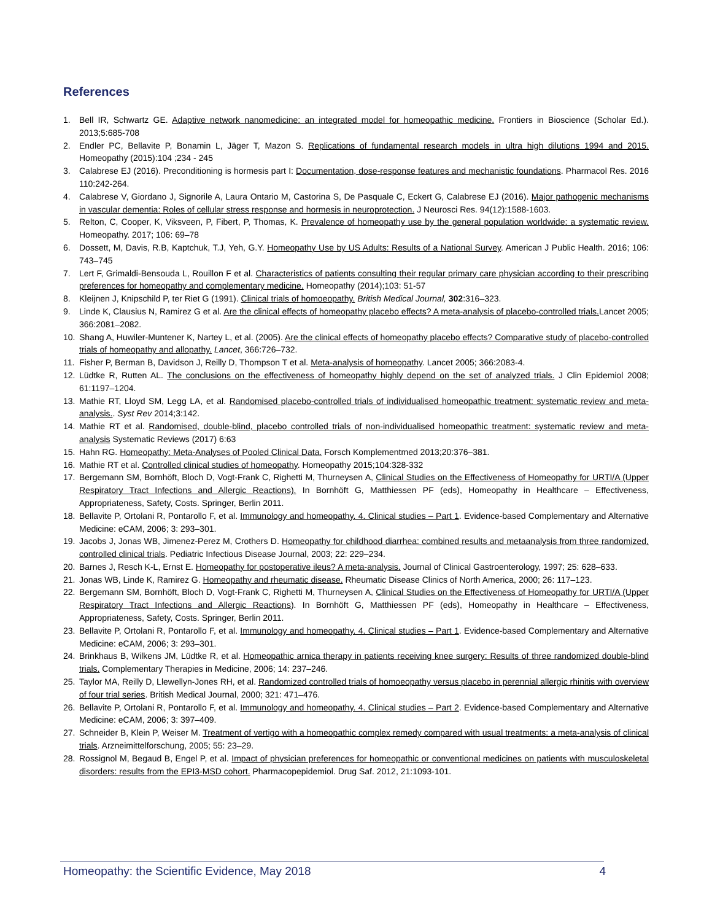References
1. Bell IR, Schwartz GE. Adaptive network nanomedicine: an integrated model for homeopathic medicine. Frontiers in Bioscience (Scholar Ed.). 2013;5:685-708
2. Endler PC, Bellavite P, Bonamin L, Jäger T, Mazon S. Replications of fundamental research models in ultra high dilutions 1994 and 2015. Homeopathy (2015):104 ;234 - 245
3. Calabrese EJ (2016). Preconditioning is hormesis part I: Documentation, dose-response features and mechanistic foundations. Pharmacol Res. 2016 110:242-264.
4. Calabrese V, Giordano J, Signorile A, Laura Ontario M, Castorina S, De Pasquale C, Eckert G, Calabrese EJ (2016). Major pathogenic mechanisms in vascular dementia: Roles of cellular stress response and hormesis in neuroprotection. J Neurosci Res. 94(12):1588-1603.
5. Relton, C, Cooper, K, Viksveen, P, Fibert, P, Thomas, K. Prevalence of homeopathy use by the general population worldwide: a systematic review. Homeopathy. 2017; 106: 69–78
6. Dossett, M, Davis, R.B, Kaptchuk, T.J, Yeh, G.Y. Homeopathy Use by US Adults: Results of a National Survey. American J Public Health. 2016; 106: 743–745
7. Lert F, Grimaldi-Bensouda L, Rouillon F et al. Characteristics of patients consulting their regular primary care physician according to their prescribing preferences for homeopathy and complementary medicine. Homeopathy (2014);103: 51-57
8. Kleijnen J, Knipschild P, ter Riet G (1991). Clinical trials of homoeopathy. British Medical Journal, 302:316–323.
9. Linde K, Clausius N, Ramirez G et al. Are the clinical effects of homeopathy placebo effects? A meta-analysis of placebo-controlled trials. Lancet 2005; 366:2081–2082.
10. Shang A, Huwiler-Muntener K, Nartey L, et al. (2005). Are the clinical effects of homeopathy placebo effects? Comparative study of placebo-controlled trials of homeopathy and allopathy. Lancet, 366:726–732.
11. Fisher P, Berman B, Davidson J, Reilly D, Thompson T et al. Meta-analysis of homeopathy. Lancet 2005; 366:2083-4.
12. Lüdtke R, Rutten AL. The conclusions on the effectiveness of homeopathy highly depend on the set of analyzed trials. J Clin Epidemiol 2008; 61:1197–1204.
13. Mathie RT, Lloyd SM, Legg LA, et al. Randomised placebo-controlled trials of individualised homeopathic treatment: systematic review and meta-analysis.. Syst Rev 2014;3:142.
14. Mathie RT et al. Randomised, double-blind, placebo controlled trials of non-individualised homeopathic treatment: systematic review and meta-analysis Systematic Reviews (2017) 6:63
15. Hahn RG. Homeopathy: Meta-Analyses of Pooled Clinical Data. Forsch Komplementmed 2013;20:376–381.
16. Mathie RT et al. Controlled clinical studies of homeopathy. Homeopathy 2015;104:328-332
17. Bergemann SM, Bornhöft, Bloch D, Vogt-Frank C, Righetti M, Thurneysen A, Clinical Studies on the Effectiveness of Homeopathy for URTI/A (Upper Respiratory Tract Infections and Allergic Reactions). In Bornhöft G, Matthiessen PF (eds), Homeopathy in Healthcare – Effectiveness, Appropriateness, Safety, Costs. Springer, Berlin 2011.
18. Bellavite P, Ortolani R, Pontarollo F, et al. Immunology and homeopathy. 4. Clinical studies – Part 1. Evidence-based Complementary and Alternative Medicine: eCAM, 2006; 3: 293–301.
19. Jacobs J, Jonas WB, Jimenez-Perez M, Crothers D. Homeopathy for childhood diarrhea: combined results and metaanalysis from three randomized, controlled clinical trials. Pediatric Infectious Disease Journal, 2003; 22: 229–234.
20. Barnes J, Resch K-L, Ernst E. Homeopathy for postoperative ileus? A meta-analysis. Journal of Clinical Gastroenterology, 1997; 25: 628–633.
21. Jonas WB, Linde K, Ramirez G. Homeopathy and rheumatic disease. Rheumatic Disease Clinics of North America, 2000; 26: 117–123.
22. Bergemann SM, Bornhöft, Bloch D, Vogt-Frank C, Righetti M, Thurneysen A, Clinical Studies on the Effectiveness of Homeopathy for URTI/A (Upper Respiratory Tract Infections and Allergic Reactions). In Bornhöft G, Matthiessen PF (eds), Homeopathy in Healthcare – Effectiveness, Appropriateness, Safety, Costs. Springer, Berlin 2011.
23. Bellavite P, Ortolani R, Pontarollo F, et al. Immunology and homeopathy. 4. Clinical studies – Part 1. Evidence-based Complementary and Alternative Medicine: eCAM, 2006; 3: 293–301.
24. Brinkhaus B, Wilkens JM, Lüdtke R, et al. Homeopathic arnica therapy in patients receiving knee surgery: Results of three randomized double-blind trials. Complementary Therapies in Medicine, 2006; 14: 237–246.
25. Taylor MA, Reilly D, Llewellyn-Jones RH, et al. Randomized controlled trials of homoeopathy versus placebo in perennial allergic rhinitis with overview of four trial series. British Medical Journal, 2000; 321: 471–476.
26. Bellavite P, Ortolani R, Pontarollo F, et al. Immunology and homeopathy. 4. Clinical studies – Part 2. Evidence-based Complementary and Alternative Medicine: eCAM, 2006; 3: 397–409.
27. Schneider B, Klein P, Weiser M. Treatment of vertigo with a homeopathic complex remedy compared with usual treatments: a meta-analysis of clinical trials. Arzneimittelforschung, 2005; 55: 23–29.
28. Rossignol M, Begaud B, Engel P, et al. Impact of physician preferences for homeopathic or conventional medicines on patients with musculoskeletal disorders: results from the EPI3-MSD cohort. Pharmacopepidemiol. Drug Saf. 2012, 21:1093-101.
Homeopathy: the Scientific Evidence, May 2018 4